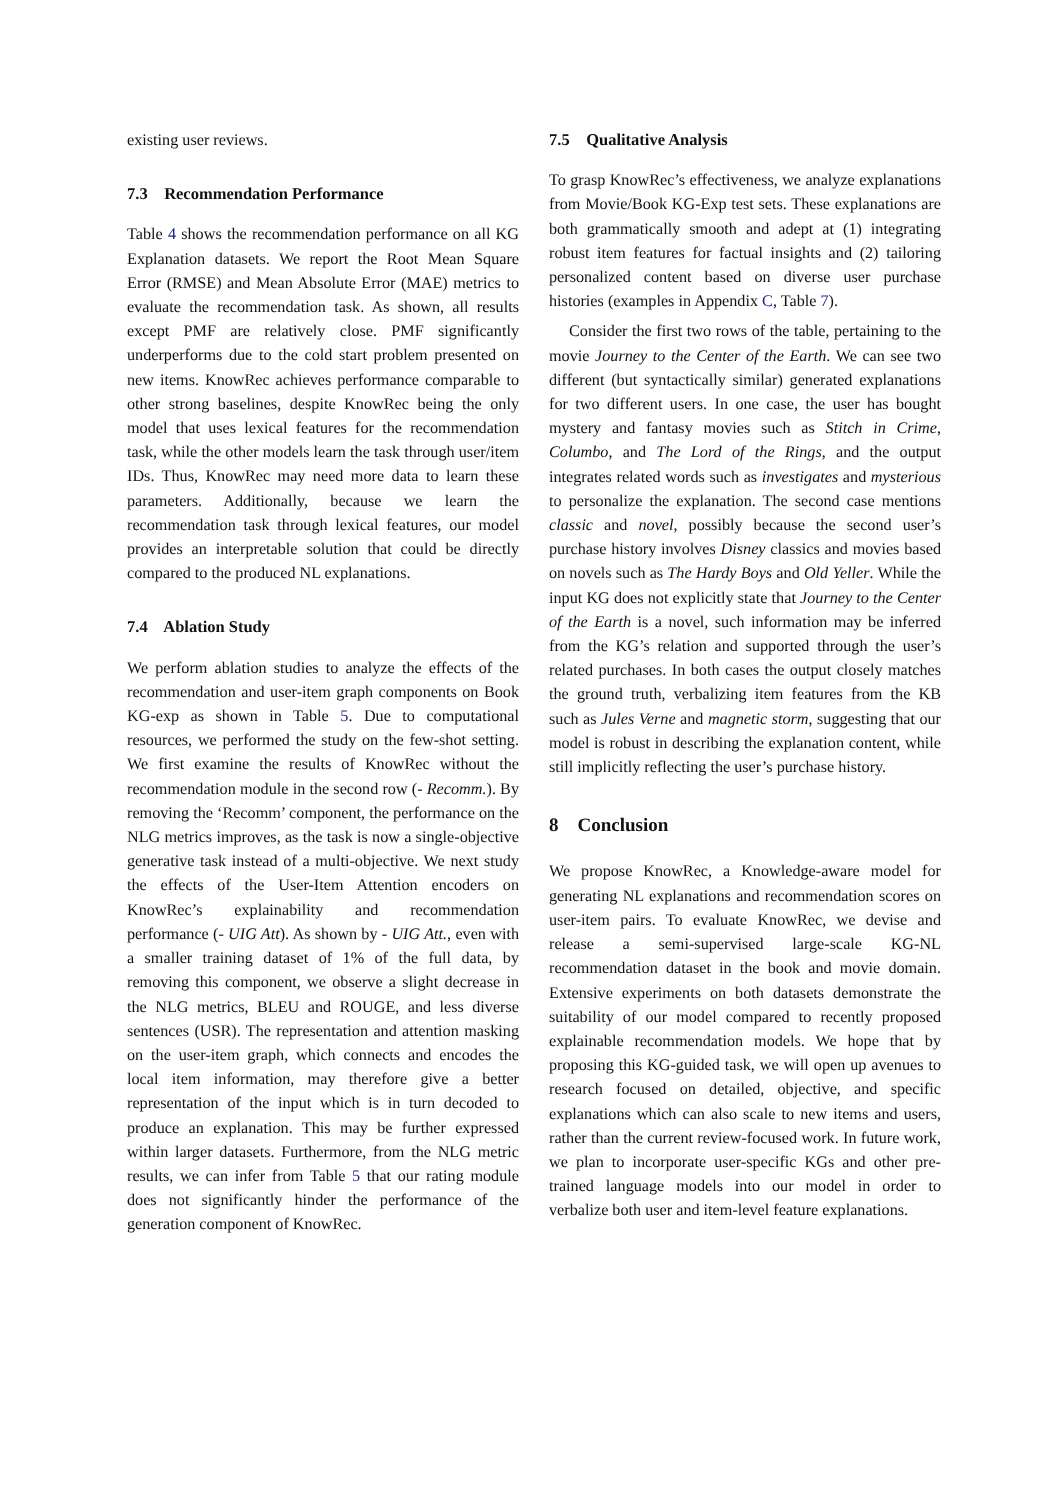existing user reviews.
7.3 Recommendation Performance
Table 4 shows the recommendation performance on all KG Explanation datasets. We report the Root Mean Square Error (RMSE) and Mean Absolute Error (MAE) metrics to evaluate the recommendation task. As shown, all results except PMF are relatively close. PMF significantly underperforms due to the cold start problem presented on new items. KnowRec achieves performance comparable to other strong baselines, despite KnowRec being the only model that uses lexical features for the recommendation task, while the other models learn the task through user/item IDs. Thus, KnowRec may need more data to learn these parameters. Additionally, because we learn the recommendation task through lexical features, our model provides an interpretable solution that could be directly compared to the produced NL explanations.
7.4 Ablation Study
We perform ablation studies to analyze the effects of the recommendation and user-item graph components on Book KG-exp as shown in Table 5. Due to computational resources, we performed the study on the few-shot setting. We first examine the results of KnowRec without the recommendation module in the second row (- Recomm.). By removing the ‘Recomm’ component, the performance on the NLG metrics improves, as the task is now a single-objective generative task instead of a multi-objective. We next study the effects of the User-Item Attention encoders on KnowRec’s explainability and recommendation performance (- UIG Att). As shown by - UIG Att., even with a smaller training dataset of 1% of the full data, by removing this component, we observe a slight decrease in the NLG metrics, BLEU and ROUGE, and less diverse sentences (USR). The representation and attention masking on the user-item graph, which connects and encodes the local item information, may therefore give a better representation of the input which is in turn decoded to produce an explanation. This may be further expressed within larger datasets. Furthermore, from the NLG metric results, we can infer from Table 5 that our rating module does not significantly hinder the performance of the generation component of KnowRec.
7.5 Qualitative Analysis
To grasp KnowRec’s effectiveness, we analyze explanations from Movie/Book KG-Exp test sets. These explanations are both grammatically smooth and adept at (1) integrating robust item features for factual insights and (2) tailoring personalized content based on diverse user purchase histories (examples in Appendix C, Table 7).
Consider the first two rows of the table, pertaining to the movie Journey to the Center of the Earth. We can see two different (but syntactically similar) generated explanations for two different users. In one case, the user has bought mystery and fantasy movies such as Stitch in Crime, Columbo, and The Lord of the Rings, and the output integrates related words such as investigates and mysterious to personalize the explanation. The second case mentions classic and novel, possibly because the second user’s purchase history involves Disney classics and movies based on novels such as The Hardy Boys and Old Yeller. While the input KG does not explicitly state that Journey to the Center of the Earth is a novel, such information may be inferred from the KG’s relation and supported through the user’s related purchases. In both cases the output closely matches the ground truth, verbalizing item features from the KB such as Jules Verne and magnetic storm, suggesting that our model is robust in describing the explanation content, while still implicitly reflecting the user’s purchase history.
8 Conclusion
We propose KnowRec, a Knowledge-aware model for generating NL explanations and recommendation scores on user-item pairs. To evaluate KnowRec, we devise and release a semi-supervised large-scale KG-NL recommendation dataset in the book and movie domain. Extensive experiments on both datasets demonstrate the suitability of our model compared to recently proposed explainable recommendation models. We hope that by proposing this KG-guided task, we will open up avenues to research focused on detailed, objective, and specific explanations which can also scale to new items and users, rather than the current review-focused work. In future work, we plan to incorporate user-specific KGs and other pre-trained language models into our model in order to verbalize both user and item-level feature explanations.